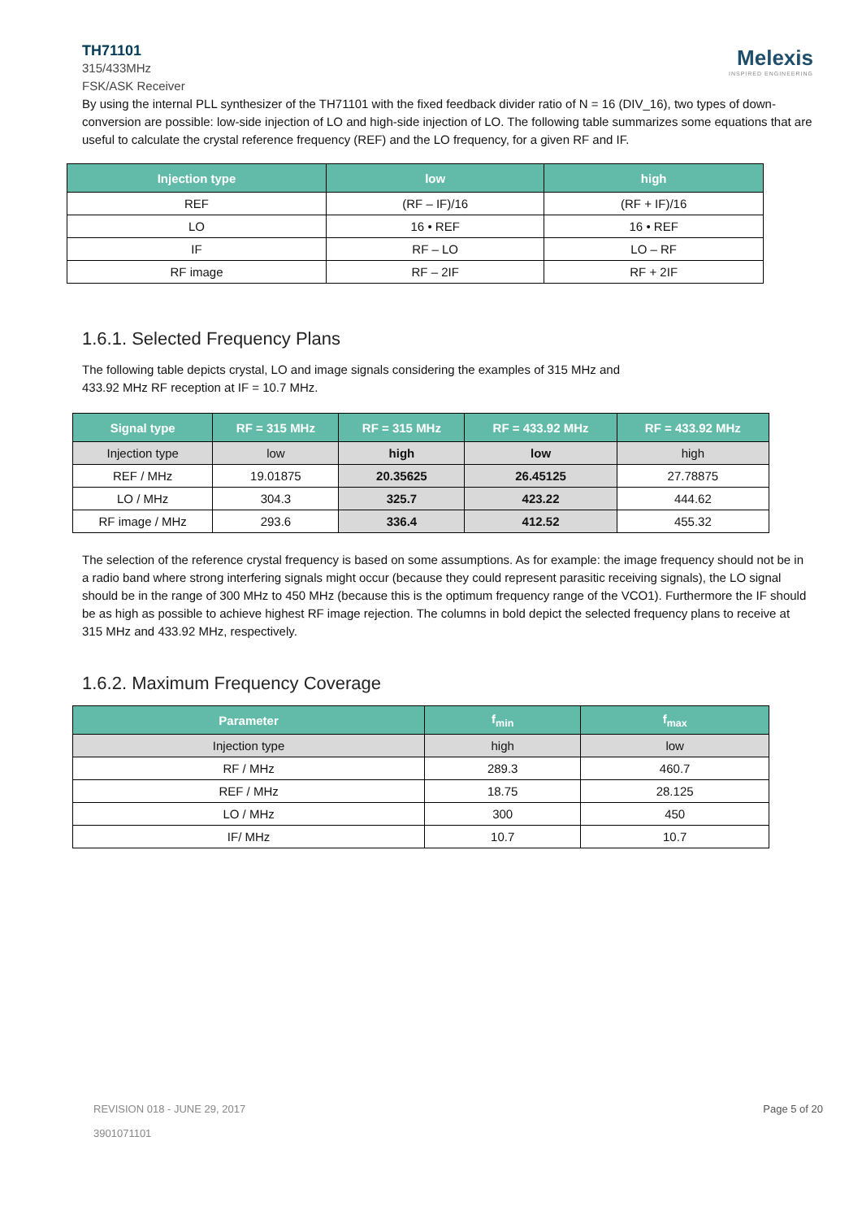TH71101
315/433MHz
FSK/ASK Receiver
Melexis
INSPIRED ENGINEERING
By using the internal PLL synthesizer of the TH71101 with the fixed feedback divider ratio of N = 16 (DIV_16), two types of down-conversion are possible: low-side injection of LO and high-side injection of LO. The following table summarizes some equations that are useful to calculate the crystal reference frequency (REF) and the LO frequency, for a given RF and IF.
| Injection type | low | high |
| --- | --- | --- |
| REF | (RF – IF)/16 | (RF + IF)/16 |
| LO | 16 • REF | 16 • REF |
| IF | RF – LO | LO – RF |
| RF image | RF – 2IF | RF + 2IF |
1.6.1. Selected Frequency Plans
The following table depicts crystal, LO and image signals considering the examples of 315 MHz and
433.92 MHz RF reception at IF = 10.7 MHz.
| Signal type | RF = 315 MHz | RF = 315 MHz | RF = 433.92 MHz | RF = 433.92 MHz |
| --- | --- | --- | --- | --- |
| Injection type | low | high | low | high |
| REF / MHz | 19.01875 | 20.35625 | 26.45125 | 27.78875 |
| LO / MHz | 304.3 | 325.7 | 423.22 | 444.62 |
| RF image / MHz | 293.6 | 336.4 | 412.52 | 455.32 |
The selection of the reference crystal frequency is based on some assumptions. As for example: the image frequency should not be in a radio band where strong interfering signals might occur (because they could represent parasitic receiving signals), the LO signal should be in the range of 300 MHz to 450 MHz (because this is the optimum frequency range of the VCO1). Furthermore the IF should be as high as possible to achieve highest RF image rejection. The columns in bold depict the selected frequency plans to receive at 315 MHz and 433.92 MHz, respectively.
1.6.2. Maximum Frequency Coverage
| Parameter | f<sub>min</sub> | f<sub>max</sub> |
| --- | --- | --- |
| Injection type | high | low |
| RF / MHz | 289.3 | 460.7 |
| REF / MHz | 18.75 | 28.125 |
| LO / MHz | 300 | 450 |
| IF/ MHz | 10.7 | 10.7 |
REVISION 018 - JUNE 29, 2017
3901071101
Page 5 of 20